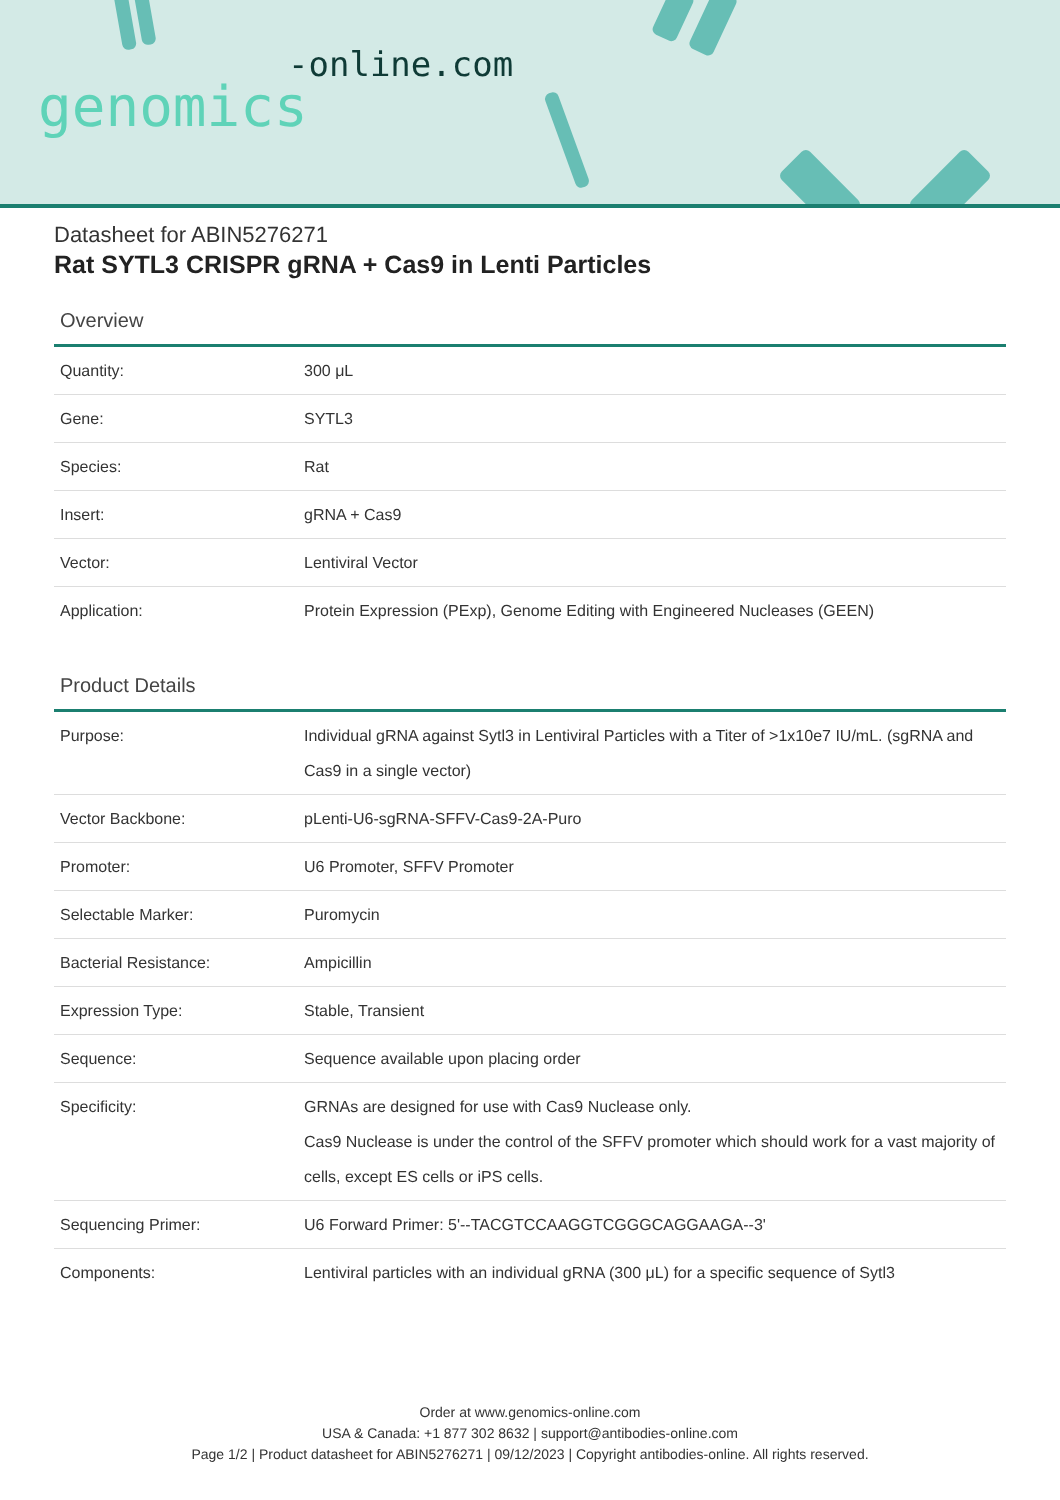-online.com
genomics
Datasheet for ABIN5276271
Rat SYTL3 CRISPR gRNA + Cas9 in Lenti Particles
Overview
| Quantity: | 300 μL |
| Gene: | SYTL3 |
| Species: | Rat |
| Insert: | gRNA + Cas9 |
| Vector: | Lentiviral Vector |
| Application: | Protein Expression (PExp), Genome Editing with Engineered Nucleases (GEEN) |
Product Details
| Purpose: | Individual gRNA against Sytl3 in Lentiviral Particles with a Titer of >1x10e7 IU/mL. (sgRNA and Cas9 in a single vector) |
| Vector Backbone: | pLenti-U6-sgRNA-SFFV-Cas9-2A-Puro |
| Promoter: | U6 Promoter, SFFV Promoter |
| Selectable Marker: | Puromycin |
| Bacterial Resistance: | Ampicillin |
| Expression Type: | Stable, Transient |
| Sequence: | Sequence available upon placing order |
| Specificity: | GRNAs are designed for use with Cas9 Nuclease only. Cas9 Nuclease is under the control of the SFFV promoter which should work for a vast majority of cells, except ES cells or iPS cells. |
| Sequencing Primer: | U6 Forward Primer: 5'--TACGTCCAAGGTCGGGCAGGAAGA--3' |
| Components: | Lentiviral particles with an individual gRNA (300 μL) for a specific sequence of Sytl3 |
Order at www.genomics-online.com
USA & Canada: +1 877 302 8632 | support@antibodies-online.com
Page 1/2 | Product datasheet for ABIN5276271 | 09/12/2023 | Copyright antibodies-online. All rights reserved.